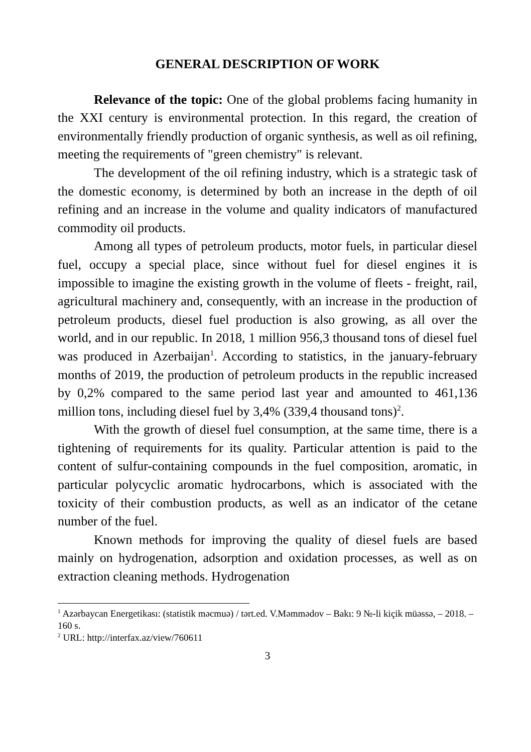GENERAL DESCRIPTION OF WORK
Relevance of the topic: One of the global problems facing humanity in the XXI century is environmental protection. In this regard, the creation of environmentally friendly production of organic synthesis, as well as oil refining, meeting the requirements of "green chemistry" is relevant.
The development of the oil refining industry, which is a strategic task of the domestic economy, is determined by both an increase in the depth of oil refining and an increase in the volume and quality indicators of manufactured commodity oil products.
Among all types of petroleum products, motor fuels, in particular diesel fuel, occupy a special place, since without fuel for diesel engines it is impossible to imagine the existing growth in the volume of fleets - freight, rail, agricultural machinery and, consequently, with an increase in the production of petroleum products, diesel fuel production is also growing, as all over the world, and in our republic. In 2018, 1 million 956,3 thousand tons of diesel fuel was produced in Azerbaijan<sup>1</sup>. According to statistics, in the january-february months of 2019, the production of petroleum products in the republic increased by 0,2% compared to the same period last year and amounted to 461,136 million tons, including diesel fuel by 3,4% (339,4 thousand tons)<sup>2</sup>.
With the growth of diesel fuel consumption, at the same time, there is a tightening of requirements for its quality. Particular attention is paid to the content of sulfur-containing compounds in the fuel composition, aromatic, in particular polycyclic aromatic hydrocarbons, which is associated with the toxicity of their combustion products, as well as an indicator of the cetane number of the fuel.
Known methods for improving the quality of diesel fuels are based mainly on hydrogenation, adsorption and oxidation processes, as well as on extraction cleaning methods. Hydrogenation
<sup>1</sup> Azərbaycan Energetikası: (statistik məcmuə) / tərt.ed. V.Məmmədov – Bakı: 9 №-li kiçik müəssə, – 2018. – 160 s.
<sup>2</sup> URL: http://interfax.az/view/760611
3